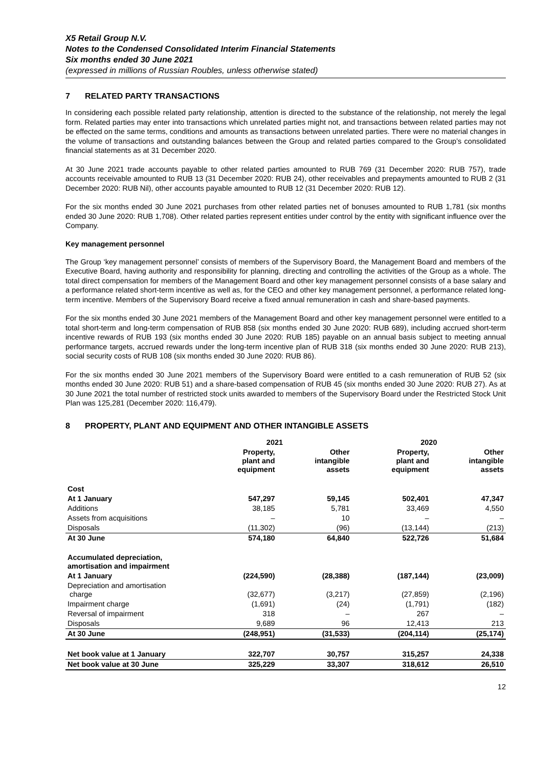X5 Retail Group N.V.
Notes to the Condensed Consolidated Interim Financial Statements
Six months ended 30 June 2021
(expressed in millions of Russian Roubles, unless otherwise stated)
7 RELATED PARTY TRANSACTIONS
In considering each possible related party relationship, attention is directed to the substance of the relationship, not merely the legal form. Related parties may enter into transactions which unrelated parties might not, and transactions between related parties may not be effected on the same terms, conditions and amounts as transactions between unrelated parties. There were no material changes in the volume of transactions and outstanding balances between the Group and related parties compared to the Group’s consolidated financial statements as at 31 December 2020.
At 30 June 2021 trade accounts payable to other related parties amounted to RUB 769 (31 December 2020: RUB 757), trade accounts receivable amounted to RUB 13 (31 December 2020: RUB 24), other receivables and prepayments amounted to RUB 2 (31 December 2020: RUB Nil), other accounts payable amounted to RUB 12 (31 December 2020: RUB 12).
For the six months ended 30 June 2021 purchases from other related parties net of bonuses amounted to RUB 1,781 (six months ended 30 June 2020: RUB 1,708). Other related parties represent entities under control by the entity with significant influence over the Company.
Key management personnel
The Group ‘key management personnel’ consists of members of the Supervisory Board, the Management Board and members of the Executive Board, having authority and responsibility for planning, directing and controlling the activities of the Group as a whole. The total direct compensation for members of the Management Board and other key management personnel consists of a base salary and a performance related short-term incentive as well as, for the CEO and other key management personnel, a performance related long-term incentive. Members of the Supervisory Board receive a fixed annual remuneration in cash and share-based payments.
For the six months ended 30 June 2021 members of the Management Board and other key management personnel were entitled to a total short-term and long-term compensation of RUB 858 (six months ended 30 June 2020: RUB 689), including accrued short-term incentive rewards of RUB 193 (six months ended 30 June 2020: RUB 185) payable on an annual basis subject to meeting annual performance targets, accrued rewards under the long-term incentive plan of RUB 318 (six months ended 30 June 2020: RUB 213), social security costs of RUB 108 (six months ended 30 June 2020: RUB 86).
For the six months ended 30 June 2021 members of the Supervisory Board were entitled to a cash remuneration of RUB 52 (six months ended 30 June 2020: RUB 51) and a share-based compensation of RUB 45 (six months ended 30 June 2020: RUB 27). As at 30 June 2021 the total number of restricted stock units awarded to members of the Supervisory Board under the Restricted Stock Unit Plan was 125,281 (December 2020: 116,479).
8 PROPERTY, PLANT AND EQUIPMENT AND OTHER INTANGIBLE ASSETS
| | 2021 | | 2020 | |
| --- | --- | --- | --- | --- |
| | Property, plant and equipment | Other intangible assets | Property, plant and equipment | Other intangible assets |
| Cost | | | | |
| At 1 January | 547,297 | 59,145 | 502,401 | 47,347 |
| Additions | 38,185 | 5,781 | 33,469 | 4,550 |
| Assets from acquisitions | – | 10 | – | – |
| Disposals | (11,302) | (96) | (13,144) | (213) |
| At 30 June | 574,180 | 64,840 | 522,726 | 51,684 |
| Accumulated depreciation, amortisation and impairment | | | | |
| At 1 January | (224,590) | (28,388) | (187,144) | (23,009) |
| Depreciation and amortisation charge | (32,677) | (3,217) | (27,859) | (2,196) |
| Impairment charge | (1,691) | (24) | (1,791) | (182) |
| Reversal of impairment | 318 | – | 267 | – |
| Disposals | 9,689 | 96 | 12,413 | 213 |
| At 30 June | (248,951) | (31,533) | (204,114) | (25,174) |
| Net book value at 1 January | 322,707 | 30,757 | 315,257 | 24,338 |
| Net book value at 30 June | 325,229 | 33,307 | 318,612 | 26,510 |
12